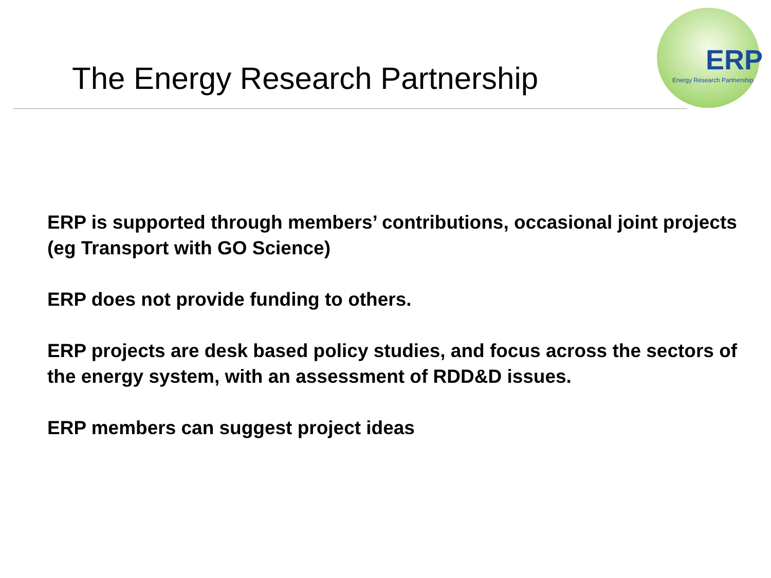The Energy Research Partnership
ERP
Energy Research Partnership
ERP is supported through members’ contributions, occasional joint projects (eg Transport with GO Science)
ERP does not provide funding to others.
ERP projects are desk based policy studies, and focus across the sectors of the energy system, with an assessment of RDD&D issues.
ERP members can suggest project ideas